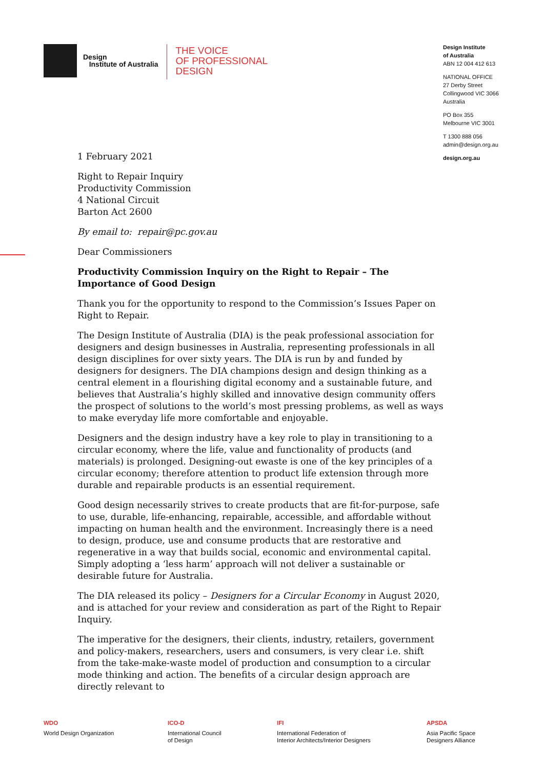Design
Institute of Australia
THE VOICE
OF PROFESSIONAL
DESIGN
Design Institute
of Australia
ABN 12 004 412 613
NATIONAL OFFICE
27 Derby Street
Collingwood VIC 3066
Australia
PO Box 355
Melbourne VIC 3001
T 1300 888 056
admin@design.org.au
design.org.au
1 February 2021
Right to Repair Inquiry
Productivity Commission
4 National Circuit
Barton Act 2600
By email to: repair@pc.gov.au
Dear Commissioners
Productivity Commission Inquiry on the Right to Repair – The Importance of Good Design
Thank you for the opportunity to respond to the Commission’s Issues Paper on Right to Repair.
The Design Institute of Australia (DIA) is the peak professional association for designers and design businesses in Australia, representing professionals in all design disciplines for over sixty years. The DIA is run by and funded by designers for designers. The DIA champions design and design thinking as a central element in a flourishing digital economy and a sustainable future, and believes that Australia’s highly skilled and innovative design community offers the prospect of solutions to the world’s most pressing problems, as well as ways to make everyday life more comfortable and enjoyable.
Designers and the design industry have a key role to play in transitioning to a circular economy, where the life, value and functionality of products (and materials) is prolonged. Designing-out ewaste is one of the key principles of a circular economy; therefore attention to product life extension through more durable and repairable products is an essential requirement.
Good design necessarily strives to create products that are fit-for-purpose, safe to use, durable, life-enhancing, repairable, accessible, and affordable without impacting on human health and the environment. Increasingly there is a need to design, produce, use and consume products that are restorative and regenerative in a way that builds social, economic and environmental capital. Simply adopting a ‘less harm’ approach will not deliver a sustainable or desirable future for Australia.
The DIA released its policy – Designers for a Circular Economy in August 2020, and is attached for your review and consideration as part of the Right to Repair Inquiry.
The imperative for the designers, their clients, industry, retailers, government and policy-makers, researchers, users and consumers, is very clear i.e. shift from the take-make-waste model of production and consumption to a circular mode thinking and action. The benefits of a circular design approach are directly relevant to
WDO
World Design Organization
ICO-D
International Council
of Design
IFI
International Federation of
Interior Architects/Interior Designers
APSDA
Asia Pacific Space
Designers Alliance